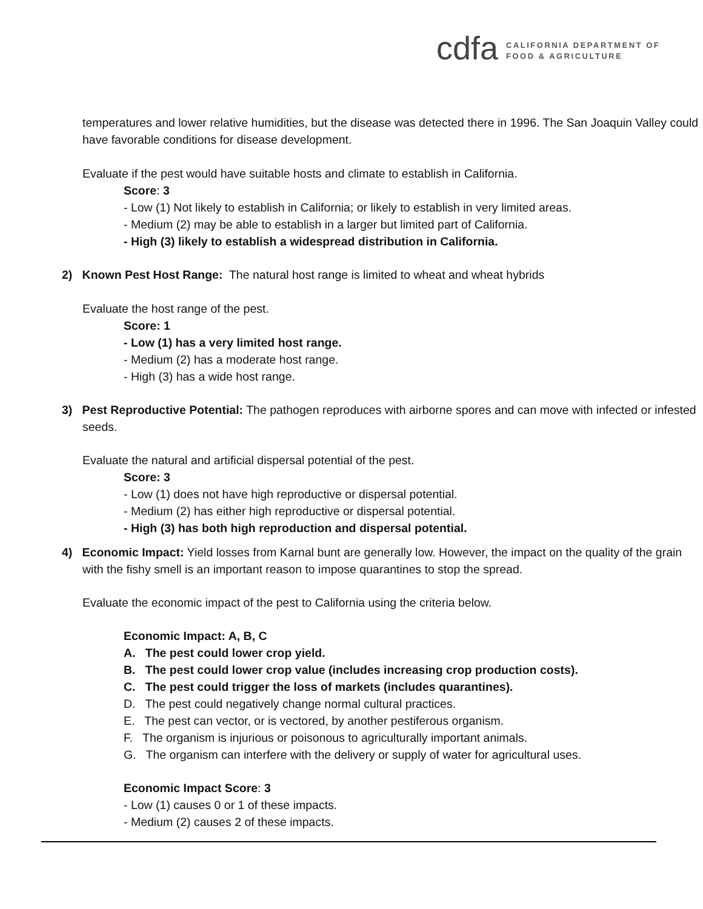cdfa
CALIFORNIA DEPARTMENT OF
FOOD & AGRICULTURE
temperatures and lower relative humidities, but the disease was detected there in 1996. The San Joaquin Valley could have favorable conditions for disease development.
Evaluate if the pest would have suitable hosts and climate to establish in California.
Score: 3
- Low (1) Not likely to establish in California; or likely to establish in very limited areas.
- Medium (2) may be able to establish in a larger but limited part of California.
- High (3) likely to establish a widespread distribution in California.
2) Known Pest Host Range: The natural host range is limited to wheat and wheat hybrids
Evaluate the host range of the pest.
Score: 1
- Low (1) has a very limited host range.
- Medium (2) has a moderate host range.
- High (3) has a wide host range.
3) Pest Reproductive Potential: The pathogen reproduces with airborne spores and can move with infected or infested seeds.
Evaluate the natural and artificial dispersal potential of the pest.
Score: 3
- Low (1) does not have high reproductive or dispersal potential.
- Medium (2) has either high reproductive or dispersal potential.
- High (3) has both high reproduction and dispersal potential.
4) Economic Impact: Yield losses from Karnal bunt are generally low. However, the impact on the quality of the grain with the fishy smell is an important reason to impose quarantines to stop the spread.
Evaluate the economic impact of the pest to California using the criteria below.
Economic Impact: A, B, C
A. The pest could lower crop yield.
B. The pest could lower crop value (includes increasing crop production costs).
C. The pest could trigger the loss of markets (includes quarantines).
D. The pest could negatively change normal cultural practices.
E. The pest can vector, or is vectored, by another pestiferous organism.
F. The organism is injurious or poisonous to agriculturally important animals.
G. The organism can interfere with the delivery or supply of water for agricultural uses.
Economic Impact Score: 3
- Low (1) causes 0 or 1 of these impacts.
- Medium (2) causes 2 of these impacts.